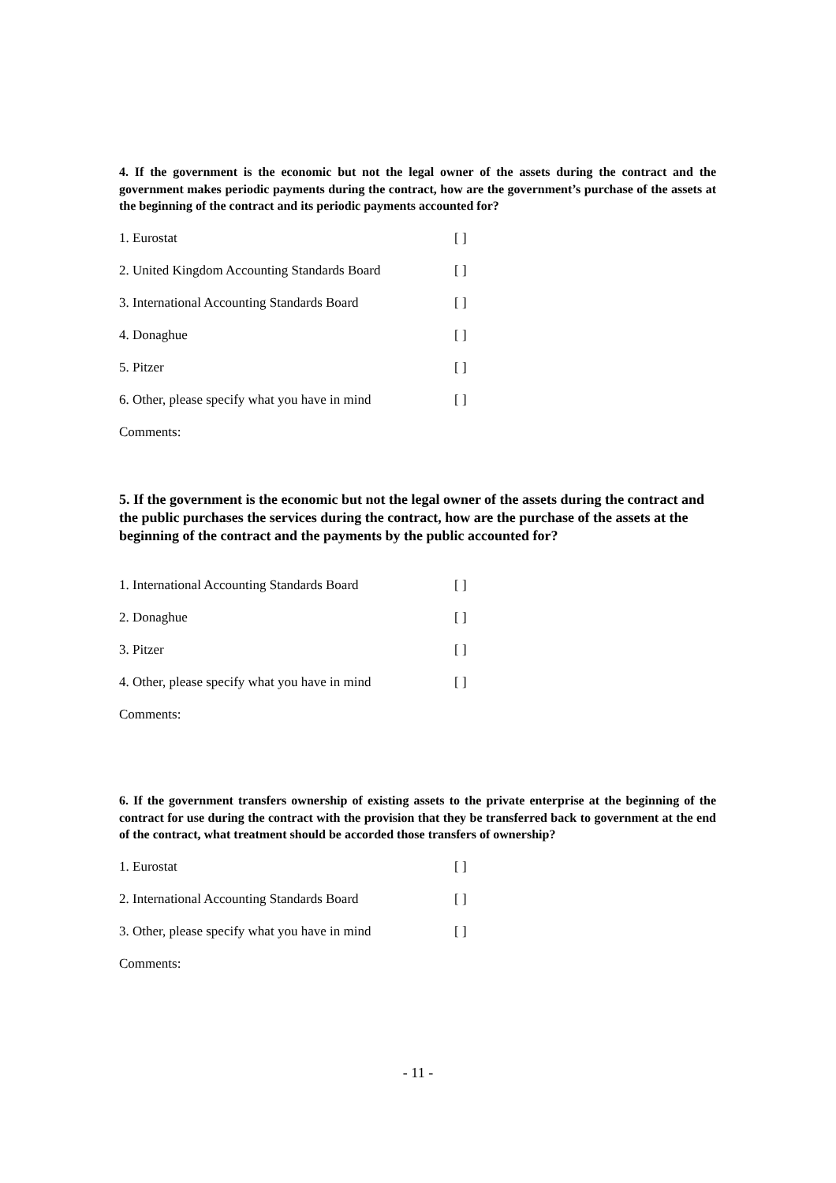4. If the government is the economic but not the legal owner of the assets during the contract and the government makes periodic payments during the contract, how are the government’s purchase of the assets at the beginning of the contract and its periodic payments accounted for?
1. Eurostat [ ]
2. United Kingdom Accounting Standards Board [ ]
3. International Accounting Standards Board [ ]
4. Donaghue [ ]
5. Pitzer [ ]
6. Other, please specify what you have in mind [ ]
Comments:
5. If the government is the economic but not the legal owner of the assets during the contract and the public purchases the services during the contract, how are the purchase of the assets at the beginning of the contract and the payments by the public accounted for?
1. International Accounting Standards Board [ ]
2. Donaghue [ ]
3. Pitzer [ ]
4. Other, please specify what you have in mind [ ]
Comments:
6. If the government transfers ownership of existing assets to the private enterprise at the beginning of the contract for use during the contract with the provision that they be transferred back to government at the end of the contract, what treatment should be accorded those transfers of ownership?
1. Eurostat [ ]
2. International Accounting Standards Board [ ]
3. Other, please specify what you have in mind [ ]
Comments:
- 11 -